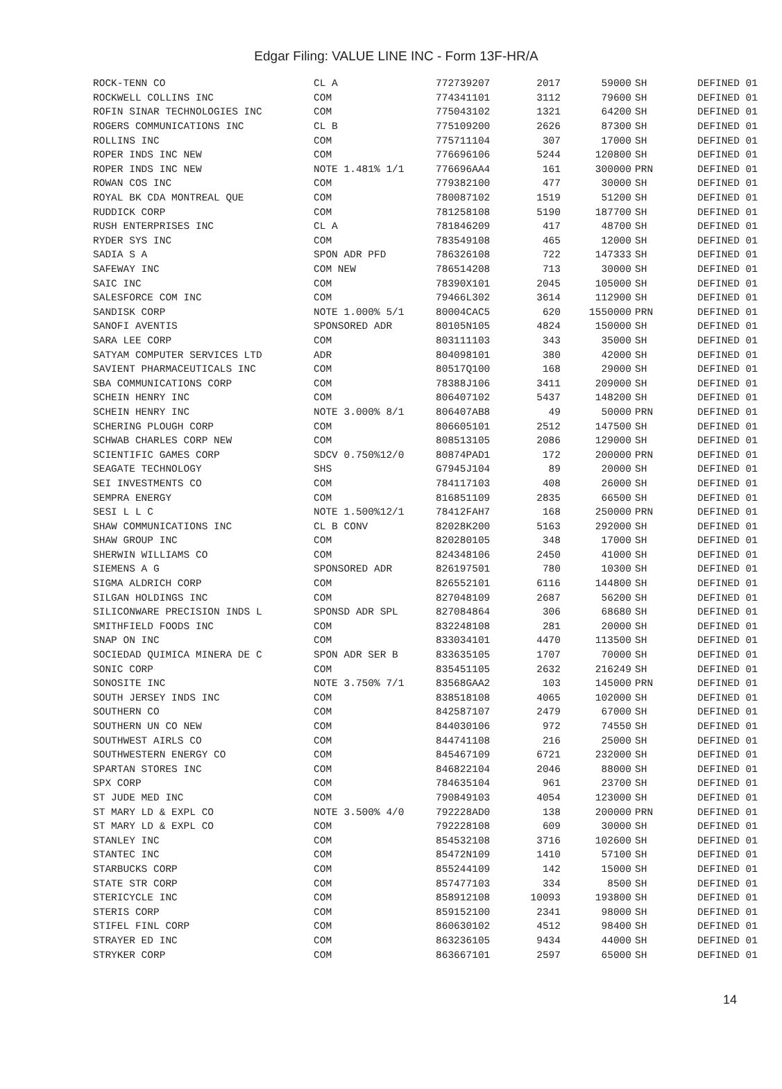Edgar Filing: VALUE LINE INC - Form 13F-HR/A
| ROCK-TENN CO | CL A | 772739207 | 2017 | 59000 | SH | DEFINED 01 |
| ROCKWELL COLLINS INC | COM | 774341101 | 3112 | 79600 | SH | DEFINED 01 |
| ROFIN SINAR TECHNOLOGIES INC | COM | 775043102 | 1321 | 64200 | SH | DEFINED 01 |
| ROGERS COMMUNICATIONS INC | CL B | 775109200 | 2626 | 87300 | SH | DEFINED 01 |
| ROLLINS INC | COM | 775711104 | 307 | 17000 | SH | DEFINED 01 |
| ROPER INDS INC NEW | COM | 776696106 | 5244 | 120800 | SH | DEFINED 01 |
| ROPER INDS INC NEW | NOTE 1.481% 1/1 | 776696AA4 | 161 | 300000 | PRN | DEFINED 01 |
| ROWAN COS INC | COM | 779382100 | 477 | 30000 | SH | DEFINED 01 |
| ROYAL BK CDA MONTREAL QUE | COM | 780087102 | 1519 | 51200 | SH | DEFINED 01 |
| RUDDICK CORP | COM | 781258108 | 5190 | 187700 | SH | DEFINED 01 |
| RUSH ENTERPRISES INC | CL A | 781846209 | 417 | 48700 | SH | DEFINED 01 |
| RYDER SYS INC | COM | 783549108 | 465 | 12000 | SH | DEFINED 01 |
| SADIA S A | SPON ADR PFD | 786326108 | 722 | 147333 | SH | DEFINED 01 |
| SAFEWAY INC | COM NEW | 786514208 | 713 | 30000 | SH | DEFINED 01 |
| SAIC INC | COM | 78390X101 | 2045 | 105000 | SH | DEFINED 01 |
| SALESFORCE COM INC | COM | 79466L302 | 3614 | 112900 | SH | DEFINED 01 |
| SANDISK CORP | NOTE 1.000% 5/1 | 80004CAC5 | 620 | 1550000 | PRN | DEFINED 01 |
| SANOFI AVENTIS | SPONSORED ADR | 80105N105 | 4824 | 150000 | SH | DEFINED 01 |
| SARA LEE CORP | COM | 803111103 | 343 | 35000 | SH | DEFINED 01 |
| SATYAM COMPUTER SERVICES LTD | ADR | 804098101 | 380 | 42000 | SH | DEFINED 01 |
| SAVIENT PHARMACEUTICALS INC | COM | 80517Q100 | 168 | 29000 | SH | DEFINED 01 |
| SBA COMMUNICATIONS CORP | COM | 78388J106 | 3411 | 209000 | SH | DEFINED 01 |
| SCHEIN HENRY INC | COM | 806407102 | 5437 | 148200 | SH | DEFINED 01 |
| SCHEIN HENRY INC | NOTE 3.000% 8/1 | 806407AB8 | 49 | 50000 | PRN | DEFINED 01 |
| SCHERING PLOUGH CORP | COM | 806605101 | 2512 | 147500 | SH | DEFINED 01 |
| SCHWAB CHARLES CORP NEW | COM | 808513105 | 2086 | 129000 | SH | DEFINED 01 |
| SCIENTIFIC GAMES CORP | SDCV 0.750%12/0 | 80874PAD1 | 172 | 200000 | PRN | DEFINED 01 |
| SEAGATE TECHNOLOGY | SHS | G7945J104 | 89 | 20000 | SH | DEFINED 01 |
| SEI INVESTMENTS CO | COM | 784117103 | 408 | 26000 | SH | DEFINED 01 |
| SEMPRA ENERGY | COM | 816851109 | 2835 | 66500 | SH | DEFINED 01 |
| SESI L L C | NOTE 1.500%12/1 | 78412FAH7 | 168 | 250000 | PRN | DEFINED 01 |
| SHAW COMMUNICATIONS INC | CL B CONV | 82028K200 | 5163 | 292000 | SH | DEFINED 01 |
| SHAW GROUP INC | COM | 820280105 | 348 | 17000 | SH | DEFINED 01 |
| SHERWIN WILLIAMS CO | COM | 824348106 | 2450 | 41000 | SH | DEFINED 01 |
| SIEMENS A G | SPONSORED ADR | 826197501 | 780 | 10300 | SH | DEFINED 01 |
| SIGMA ALDRICH CORP | COM | 826552101 | 6116 | 144800 | SH | DEFINED 01 |
| SILGAN HOLDINGS INC | COM | 827048109 | 2687 | 56200 | SH | DEFINED 01 |
| SILICONWARE PRECISION INDS L | SPONSD ADR SPL | 827084864 | 306 | 68680 | SH | DEFINED 01 |
| SMITHFIELD FOODS INC | COM | 832248108 | 281 | 20000 | SH | DEFINED 01 |
| SNAP ON INC | COM | 833034101 | 4470 | 113500 | SH | DEFINED 01 |
| SOCIEDAD QUIMICA MINERA DE C | SPON ADR SER B | 833635105 | 1707 | 70000 | SH | DEFINED 01 |
| SONIC CORP | COM | 835451105 | 2632 | 216249 | SH | DEFINED 01 |
| SONOSITE INC | NOTE 3.750% 7/1 | 83568GAA2 | 103 | 145000 | PRN | DEFINED 01 |
| SOUTH JERSEY INDS INC | COM | 838518108 | 4065 | 102000 | SH | DEFINED 01 |
| SOUTHERN CO | COM | 842587107 | 2479 | 67000 | SH | DEFINED 01 |
| SOUTHERN UN CO NEW | COM | 844030106 | 972 | 74550 | SH | DEFINED 01 |
| SOUTHWEST AIRLS CO | COM | 844741108 | 216 | 25000 | SH | DEFINED 01 |
| SOUTHWESTERN ENERGY CO | COM | 845467109 | 6721 | 232000 | SH | DEFINED 01 |
| SPARTAN STORES INC | COM | 846822104 | 2046 | 88000 | SH | DEFINED 01 |
| SPX CORP | COM | 784635104 | 961 | 23700 | SH | DEFINED 01 |
| ST JUDE MED INC | COM | 790849103 | 4054 | 123000 | SH | DEFINED 01 |
| ST MARY LD & EXPL CO | NOTE 3.500% 4/0 | 792228AD0 | 138 | 200000 | PRN | DEFINED 01 |
| ST MARY LD & EXPL CO | COM | 792228108 | 609 | 30000 | SH | DEFINED 01 |
| STANLEY INC | COM | 854532108 | 3716 | 102600 | SH | DEFINED 01 |
| STANTEC INC | COM | 85472N109 | 1410 | 57100 | SH | DEFINED 01 |
| STARBUCKS CORP | COM | 855244109 | 142 | 15000 | SH | DEFINED 01 |
| STATE STR CORP | COM | 857477103 | 334 | 8500 | SH | DEFINED 01 |
| STERICYCLE INC | COM | 858912108 | 10093 | 193800 | SH | DEFINED 01 |
| STERIS CORP | COM | 859152100 | 2341 | 98000 | SH | DEFINED 01 |
| STIFEL FINL CORP | COM | 860630102 | 4512 | 98400 | SH | DEFINED 01 |
| STRAYER ED INC | COM | 863236105 | 9434 | 44000 | SH | DEFINED 01 |
| STRYKER CORP | COM | 863667101 | 2597 | 65000 | SH | DEFINED 01 |
14